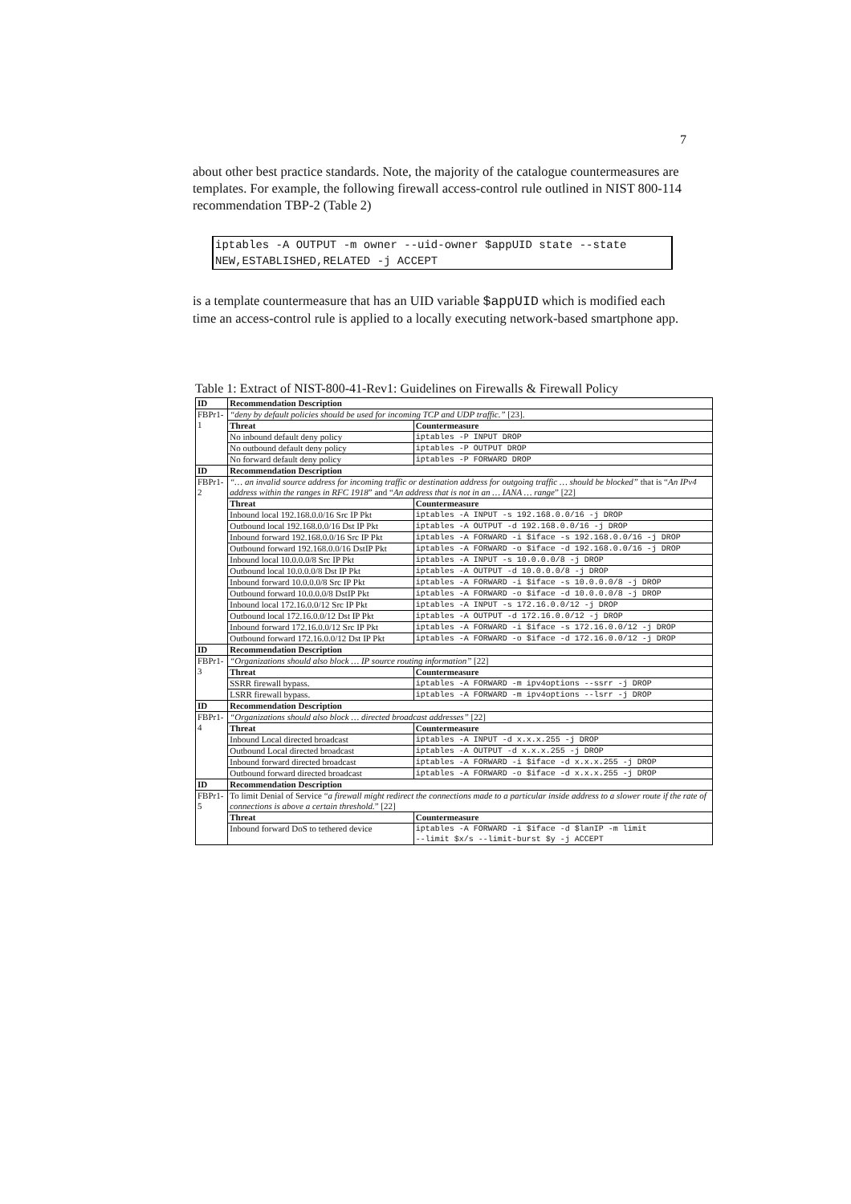7
about other best practice standards. Note, the majority of the catalogue countermeasures are templates. For example, the following firewall access-control rule outlined in NIST 800-114 recommendation TBP-2 (Table 2)
iptables -A OUTPUT -m owner --uid-owner $appUID state --state NEW,ESTABLISHED,RELATED -j ACCEPT
is a template countermeasure that has an UID variable $appUID which is modified each time an access-control rule is applied to a locally executing network-based smartphone app.
Table 1: Extract of NIST-800-41-Rev1: Guidelines on Firewalls & Firewall Policy
| ID | Recommendation Description | |
| --- | --- | --- |
| FBPr1-1 | “deny by default policies should be used for incoming TCP and UDP traffic.” [23]. | |
| | Threat | Countermeasure |
| | No inbound default deny policy | iptables -P INPUT DROP |
| | No outbound default deny policy | iptables -P OUTPUT DROP |
| | No forward default deny policy | iptables -P FORWARD DROP |
| ID | Recommendation Description | |
| FBPr1-2 | “… an invalid source address for incoming traffic or destination address for outgoing traffic … should be blocked” that is “ An IPv4 address within the ranges in RFC 1918 ” and “ An address that is not in an … IANA … range ” [22] | |
| | Threat | Countermeasure |
| | Inbound local 192.168.0.0/16 Src IP Pkt | iptables -A INPUT -s 192.168.0.0/16 -j DROP |
| | Outbound local 192.168.0.0/16 Dst IP Pkt | iptables -A OUTPUT -d 192.168.0.0/16 -j DROP |
| | Inbound forward 192.168.0.0/16 Src IP Pkt | iptables -A FORWARD -i $iface -s 192.168.0.0/16 -j DROP |
| | Outbound forward 192.168.0.0/16 DstIP Pkt | iptables -A FORWARD -o $iface -d 192.168.0.0/16 -j DROP |
| | Inbound local 10.0.0.0/8 Src IP Pkt | iptables -A INPUT -s 10.0.0.0/8 -j DROP |
| | Outbound local 10.0.0.0/8 Dst IP Pkt | iptables -A OUTPUT -d 10.0.0.0/8 -j DROP |
| | Inbound forward 10.0.0.0/8 Src IP Pkt | iptables -A FORWARD -i $iface -s 10.0.0.0/8 -j DROP |
| | Outbound forward 10.0.0.0/8 DstIP Pkt | iptables -A FORWARD -o $iface -d 10.0.0.0/8 -j DROP |
| | Inbound local 172.16.0.0/12 Src IP Pkt | iptables -A INPUT -s 172.16.0.0/12 -j DROP |
| | Outbound local 172.16.0.0/12 Dst IP Pkt | iptables -A OUTPUT -d 172.16.0.0/12 -j DROP |
| | Inbound forward 172.16.0.0/12 Src IP Pkt | iptables -A FORWARD -i $iface -s 172.16.0.0/12 -j DROP |
| | Outbound forward 172.16.0.0/12 Dst IP Pkt | iptables -A FORWARD -o $iface -d 172.16.0.0/12 -j DROP |
| ID | Recommendation Description | |
| FBPr1-3 | “Organizations should also block … IP source routing information” [22] | |
| | Threat | Countermeasure |
| | SSRR firewall bypass. | iptables -A FORWARD -m ipv4options --ssrr -j DROP |
| | LSRR firewall bypass. | iptables -A FORWARD -m ipv4options --lsrr -j DROP |
| ID | Recommendation Description | |
| FBPr1-4 | “Organizations should also block … directed broadcast addresses” [22] | |
| | Threat | Countermeasure |
| | Inbound Local directed broadcast | iptables -A INPUT -d x.x.x.255 -j DROP |
| | Outbound Local directed broadcast | iptables -A OUTPUT -d x.x.x.255 -j DROP |
| | Inbound forward directed broadcast | iptables -A FORWARD -i $iface -d x.x.x.255 -j DROP |
| | Outbound forward directed broadcast | iptables -A FORWARD -o $iface -d x.x.x.255 -j DROP |
| ID | Recommendation Description | |
| FBPr1-5 | To limit Denial of Service “ a firewall might redirect the connections made to a particular inside address to a slower route if the rate of connections is above a certain threshold. ” [22] | |
| | Threat | Countermeasure |
| | Inbound forward DoS to tethered device | iptables -A FORWARD -i $iface -d $lanIP -m limit --limit $x/s --limit-burst $y -j ACCEPT |